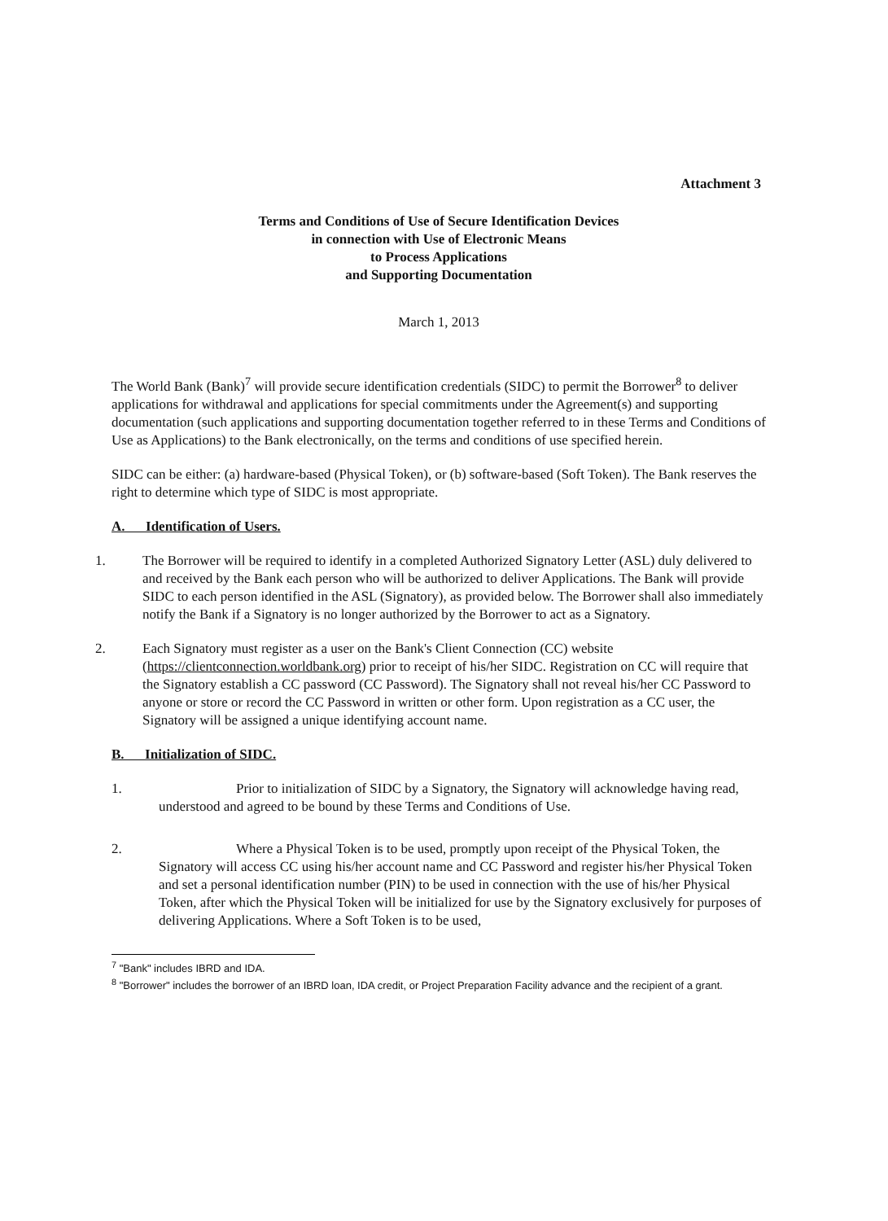Attachment 3
Terms and Conditions of Use of Secure Identification Devices
in connection with Use of Electronic Means
to Process Applications
and Supporting Documentation
March 1, 2013
The World Bank (Bank)<sup>7</sup> will provide secure identification credentials (SIDC) to permit the Borrower<sup>8</sup> to deliver applications for withdrawal and applications for special commitments under the Agreement(s) and supporting documentation (such applications and supporting documentation together referred to in these Terms and Conditions of Use as Applications) to the Bank electronically, on the terms and conditions of use specified herein.
SIDC can be either: (a) hardware-based (Physical Token), or (b) software-based (Soft Token). The Bank reserves the right to determine which type of SIDC is most appropriate.
A. Identification of Users.
1. The Borrower will be required to identify in a completed Authorized Signatory Letter (ASL) duly delivered to and received by the Bank each person who will be authorized to deliver Applications. The Bank will provide SIDC to each person identified in the ASL (Signatory), as provided below. The Borrower shall also immediately notify the Bank if a Signatory is no longer authorized by the Borrower to act as a Signatory.
2. Each Signatory must register as a user on the Bank's Client Connection (CC) website (https://clientconnection.worldbank.org) prior to receipt of his/her SIDC. Registration on CC will require that the Signatory establish a CC password (CC Password). The Signatory shall not reveal his/her CC Password to anyone or store or record the CC Password in written or other form. Upon registration as a CC user, the Signatory will be assigned a unique identifying account name.
B. Initialization of SIDC.
1. Prior to initialization of SIDC by a Signatory, the Signatory will acknowledge having read, understood and agreed to be bound by these Terms and Conditions of Use.
2. Where a Physical Token is to be used, promptly upon receipt of the Physical Token, the Signatory will access CC using his/her account name and CC Password and register his/her Physical Token and set a personal identification number (PIN) to be used in connection with the use of his/her Physical Token, after which the Physical Token will be initialized for use by the Signatory exclusively for purposes of delivering Applications. Where a Soft Token is to be used,
<sup>7</sup> "Bank" includes IBRD and IDA.
<sup>8</sup> "Borrower" includes the borrower of an IBRD loan, IDA credit, or Project Preparation Facility advance and the recipient of a grant.